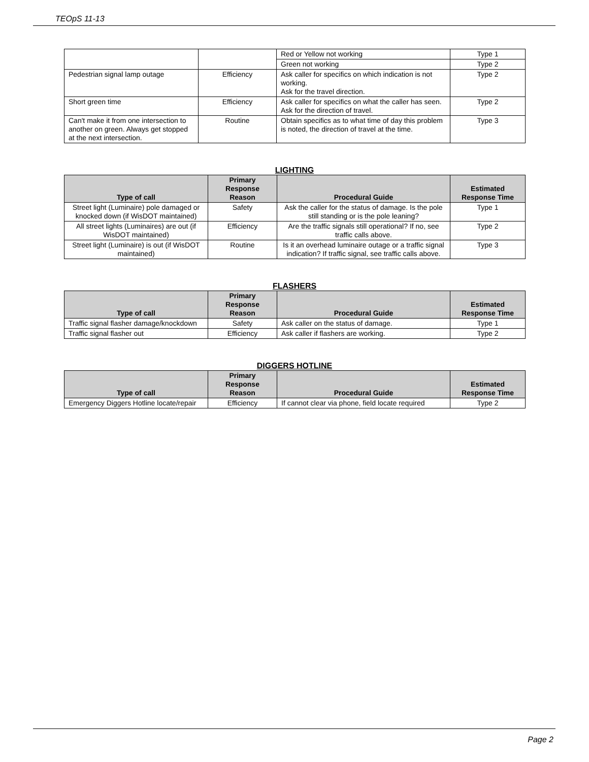TEOpS 11-13
| | | Red or Yellow not working | Type 1 |
| | | Green not working | Type 2 |
| Pedestrian signal lamp outage | Efficiency | Ask caller for specifics on which indication is not working. Ask for the travel direction. | Type 2 |
| Short green time | Efficiency | Ask caller for specifics on what the caller has seen. Ask for the direction of travel. | Type 2 |
| Can't make it from one intersection to another on green. Always get stopped at the next intersection. | Routine | Obtain specifics as to what time of day this problem is noted, the direction of travel at the time. | Type 3 |
LIGHTING
| Type of call | Primary Response Reason | Procedural Guide | Estimated Response Time |
| --- | --- | --- | --- |
| Street light (Luminaire) pole damaged or knocked down (if WisDOT maintained) | Safety | Ask the caller for the status of damage. Is the pole still standing or is the pole leaning? | Type 1 |
| All street lights (Luminaires) are out (if WisDOT maintained) | Efficiency | Are the traffic signals still operational? If no, see traffic calls above. | Type 2 |
| Street light (Luminaire) is out (if WisDOT maintained) | Routine | Is it an overhead luminaire outage or a traffic signal indication? If traffic signal, see traffic calls above. | Type 3 |
FLASHERS
| Type of call | Primary Response Reason | Procedural Guide | Estimated Response Time |
| --- | --- | --- | --- |
| Traffic signal flasher damage/knockdown | Safety | Ask caller on the status of damage. | Type 1 |
| Traffic signal flasher out | Efficiency | Ask caller if flashers are working. | Type 2 |
DIGGERS HOTLINE
| Type of call | Primary Response Reason | Procedural Guide | Estimated Response Time |
| --- | --- | --- | --- |
| Emergency Diggers Hotline locate/repair | Efficiency | If cannot clear via phone, field locate required | Type 2 |
Page 2